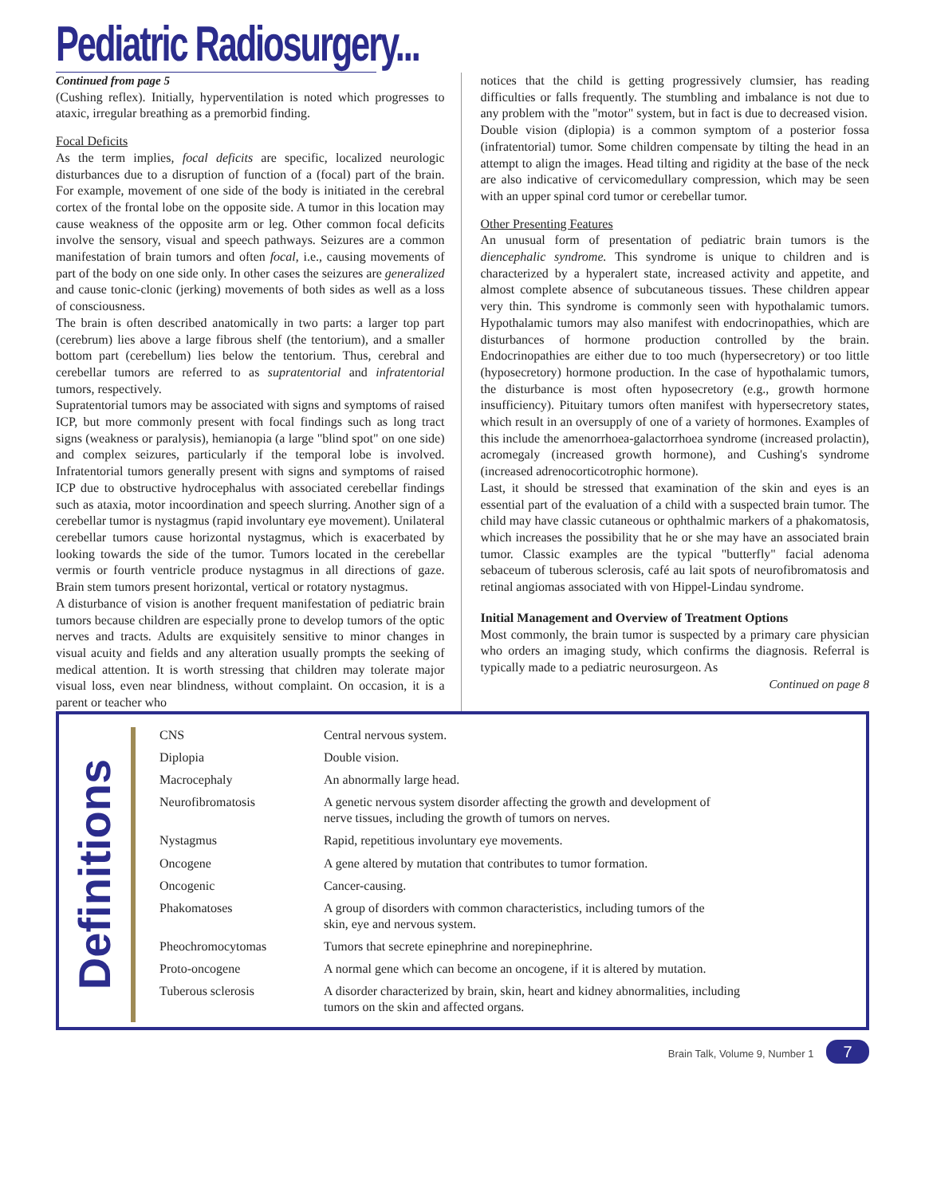Pediatric Radiosurgery...
Continued from page 5
(Cushing reflex). Initially, hyperventilation is noted which progresses to ataxic, irregular breathing as a premorbid finding.
Focal Deficits
As the term implies, focal deficits are specific, localized neurologic disturbances due to a disruption of function of a (focal) part of the brain. For example, movement of one side of the body is initiated in the cerebral cortex of the frontal lobe on the opposite side. A tumor in this location may cause weakness of the opposite arm or leg. Other common focal deficits involve the sensory, visual and speech pathways. Seizures are a common manifestation of brain tumors and often focal, i.e., causing movements of part of the body on one side only. In other cases the seizures are generalized and cause tonic-clonic (jerking) movements of both sides as well as a loss of consciousness.
The brain is often described anatomically in two parts: a larger top part (cerebrum) lies above a large fibrous shelf (the tentorium), and a smaller bottom part (cerebellum) lies below the tentorium. Thus, cerebral and cerebellar tumors are referred to as supratentorial and infratentorial tumors, respectively.
Supratentorial tumors may be associated with signs and symptoms of raised ICP, but more commonly present with focal findings such as long tract signs (weakness or paralysis), hemianopia (a large "blind spot" on one side) and complex seizures, particularly if the temporal lobe is involved. Infratentorial tumors generally present with signs and symptoms of raised ICP due to obstructive hydrocephalus with associated cerebellar findings such as ataxia, motor incoordination and speech slurring. Another sign of a cerebellar tumor is nystagmus (rapid involuntary eye movement). Unilateral cerebellar tumors cause horizontal nystagmus, which is exacerbated by looking towards the side of the tumor. Tumors located in the cerebellar vermis or fourth ventricle produce nystagmus in all directions of gaze. Brain stem tumors present horizontal, vertical or rotatory nystagmus.
A disturbance of vision is another frequent manifestation of pediatric brain tumors because children are especially prone to develop tumors of the optic nerves and tracts. Adults are exquisitely sensitive to minor changes in visual acuity and fields and any alteration usually prompts the seeking of medical attention. It is worth stressing that children may tolerate major visual loss, even near blindness, without complaint. On occasion, it is a parent or teacher who
notices that the child is getting progressively clumsier, has reading difficulties or falls frequently. The stumbling and imbalance is not due to any problem with the "motor" system, but in fact is due to decreased vision.
Double vision (diplopia) is a common symptom of a posterior fossa (infratentorial) tumor. Some children compensate by tilting the head in an attempt to align the images. Head tilting and rigidity at the base of the neck are also indicative of cervicomedullary compression, which may be seen with an upper spinal cord tumor or cerebellar tumor.
Other Presenting Features
An unusual form of presentation of pediatric brain tumors is the diencephalic syndrome. This syndrome is unique to children and is characterized by a hyperalert state, increased activity and appetite, and almost complete absence of subcutaneous tissues. These children appear very thin. This syndrome is commonly seen with hypothalamic tumors. Hypothalamic tumors may also manifest with endocrinopathies, which are disturbances of hormone production controlled by the brain. Endocrinopathies are either due to too much (hypersecretory) or too little (hyposecretory) hormone production. In the case of hypothalamic tumors, the disturbance is most often hyposecretory (e.g., growth hormone insufficiency). Pituitary tumors often manifest with hypersecretory states, which result in an oversupply of one of a variety of hormones. Examples of this include the amenorrhoea-galactorrhoea syndrome (increased prolactin), acromegaly (increased growth hormone), and Cushing's syndrome (increased adrenocorticotrophic hormone).
Last, it should be stressed that examination of the skin and eyes is an essential part of the evaluation of a child with a suspected brain tumor. The child may have classic cutaneous or ophthalmic markers of a phakomatosis, which increases the possibility that he or she may have an associated brain tumor. Classic examples are the typical "butterfly" facial adenoma sebaceum of tuberous sclerosis, café au lait spots of neurofibromatosis and retinal angiomas associated with von Hippel-Lindau syndrome.
Initial Management and Overview of Treatment Options
Most commonly, the brain tumor is suspected by a primary care physician who orders an imaging study, which confirms the diagnosis. Referral is typically made to a pediatric neurosurgeon. As
Continued on page 8
Definitions
| CNS | Central nervous system. |
| Diplopia | Double vision. |
| Macrocephaly | An abnormally large head. |
| Neurofibromatosis | A genetic nervous system disorder affecting the growth and development of nerve tissues, including the growth of tumors on nerves. |
| Nystagmus | Rapid, repetitious involuntary eye movements. |
| Oncogene | A gene altered by mutation that contributes to tumor formation. |
| Oncogenic | Cancer-causing. |
| Phakomatoses | A group of disorders with common characteristics, including tumors of the skin, eye and nervous system. |
| Pheochromocytomas | Tumors that secrete epinephrine and norepinephrine. |
| Proto-oncogene | A normal gene which can become an oncogene, if it is altered by mutation. |
| Tuberous sclerosis | A disorder characterized by brain, skin, heart and kidney abnormalities, including tumors on the skin and affected organs. |
Brain Talk, Volume 9, Number 1 7